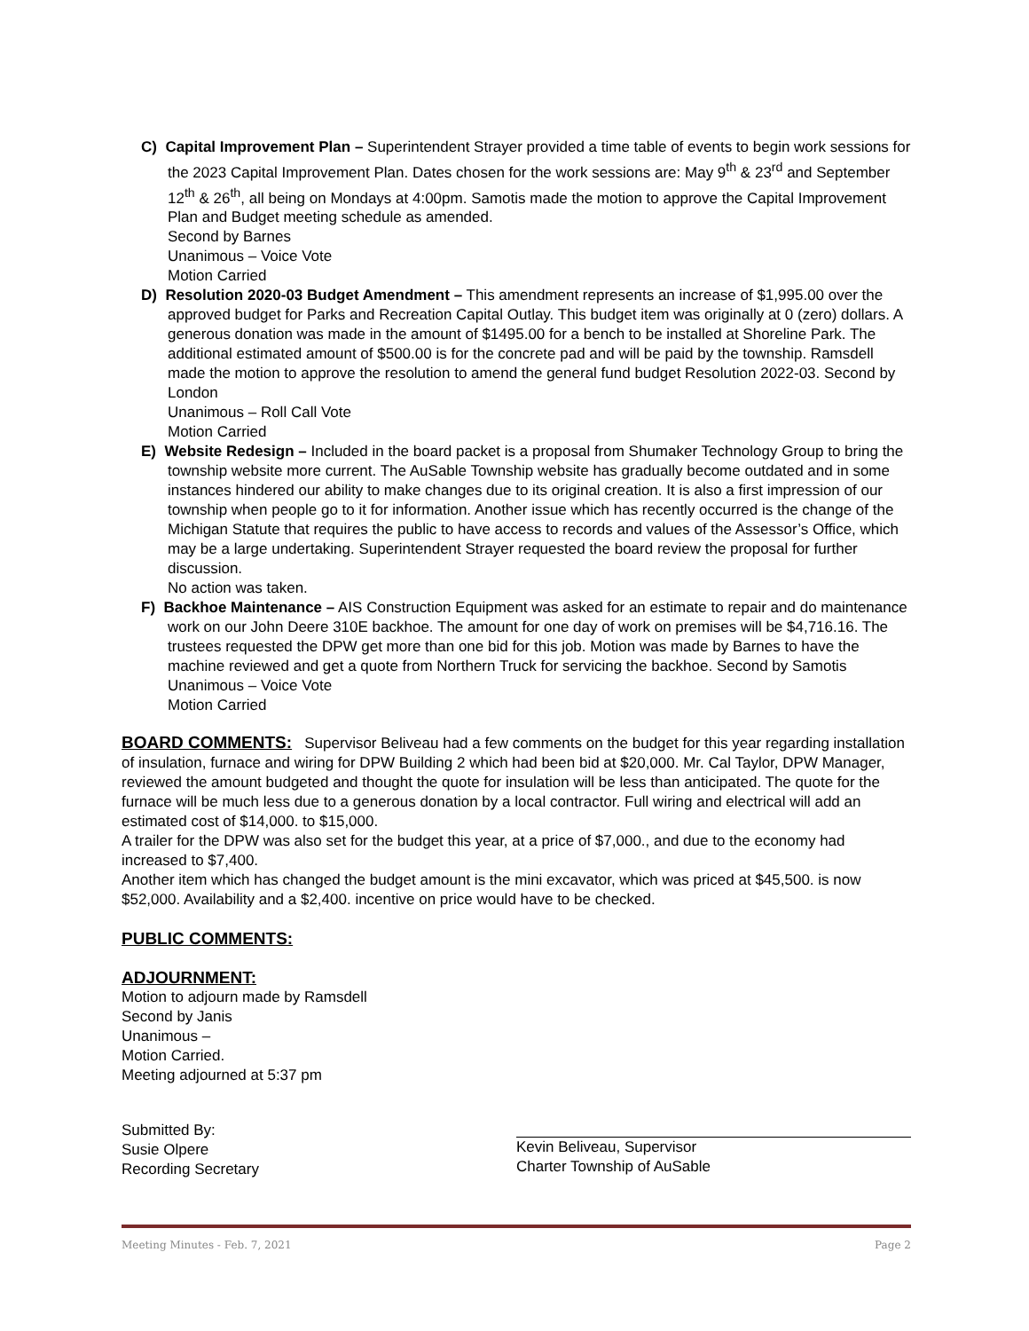C) Capital Improvement Plan – Superintendent Strayer provided a time table of events to begin work sessions for the 2023 Capital Improvement Plan. Dates chosen for the work sessions are: May 9<sup>th</sup> & 23<sup>rd</sup> and September 12<sup>th</sup> & 26<sup>th</sup>, all being on Mondays at 4:00pm. Samotis made the motion to approve the Capital Improvement Plan and Budget meeting schedule as amended.
Second by Barnes
Unanimous – Voice Vote
Motion Carried
D) Resolution 2020-03 Budget Amendment – This amendment represents an increase of $1,995.00 over the approved budget for Parks and Recreation Capital Outlay. This budget item was originally at 0 (zero) dollars. A generous donation was made in the amount of $1495.00 for a bench to be installed at Shoreline Park. The additional estimated amount of $500.00 is for the concrete pad and will be paid by the township. Ramsdell made the motion to approve the resolution to amend the general fund budget Resolution 2022-03. Second by London
Unanimous – Roll Call Vote
Motion Carried
E) Website Redesign – Included in the board packet is a proposal from Shumaker Technology Group to bring the township website more current. The AuSable Township website has gradually become outdated and in some instances hindered our ability to make changes due to its original creation. It is also a first impression of our township when people go to it for information. Another issue which has recently occurred is the change of the Michigan Statute that requires the public to have access to records and values of the Assessor’s Office, which may be a large undertaking. Superintendent Strayer requested the board review the proposal for further discussion.
No action was taken.
F) Backhoe Maintenance – AIS Construction Equipment was asked for an estimate to repair and do maintenance work on our John Deere 310E backhoe. The amount for one day of work on premises will be $4,716.16. The trustees requested the DPW get more than one bid for this job. Motion was made by Barnes to have the machine reviewed and get a quote from Northern Truck for servicing the backhoe. Second by Samotis
Unanimous – Voice Vote
Motion Carried
BOARD COMMENTS: Supervisor Beliveau had a few comments on the budget for this year regarding installation of insulation, furnace and wiring for DPW Building 2 which had been bid at $20,000. Mr. Cal Taylor, DPW Manager, reviewed the amount budgeted and thought the quote for insulation will be less than anticipated. The quote for the furnace will be much less due to a generous donation by a local contractor. Full wiring and electrical will add an estimated cost of $14,000. to $15,000.
A trailer for the DPW was also set for the budget this year, at a price of $7,000., and due to the economy had increased to $7,400.
Another item which has changed the budget amount is the mini excavator, which was priced at $45,500. is now $52,000. Availability and a $2,400. incentive on price would have to be checked.
PUBLIC COMMENTS:
ADJOURNMENT:
Motion to adjourn made by Ramsdell
Second by Janis
Unanimous –
Motion Carried.
Meeting adjourned at 5:37 pm
Submitted By:
Susie Olpere
Recording Secretary
Kevin Beliveau, Supervisor
Charter Township of AuSable
Meeting Minutes - Feb. 7, 2021 Page 2